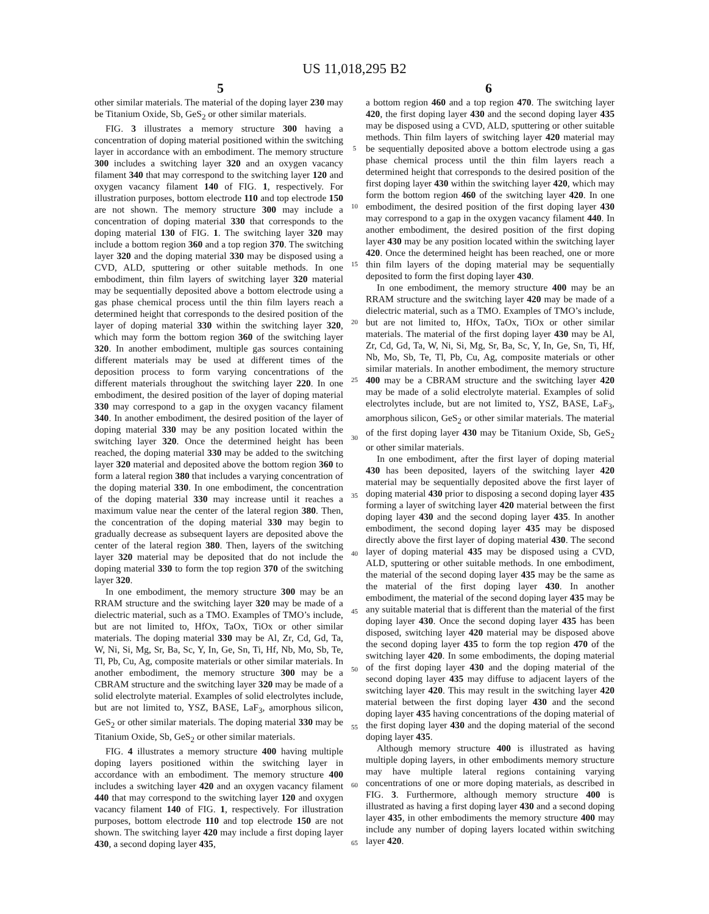US 11,018,295 B2
5 6
other similar materials. The material of the doping layer 230 may be Titanium Oxide, Sb, GeS<sub>2</sub> or other similar materials.
FIG. 3 illustrates a memory structure 300 having a concentration of doping material positioned within the switching layer in accordance with an embodiment. The memory structure 300 includes a switching layer 320 and an oxygen vacancy filament 340 that may correspond to the switching layer 120 and oxygen vacancy filament 140 of FIG. 1, respectively. For illustration purposes, bottom electrode 110 and top electrode 150 are not shown. The memory structure 300 may include a concentration of doping material 330 that corresponds to the doping material 130 of FIG. 1. The switching layer 320 may include a bottom region 360 and a top region 370. The switching layer 320 and the doping material 330 may be disposed using a CVD, ALD, sputtering or other suitable methods. In one embodiment, thin film layers of switching layer 320 material may be sequentially deposited above a bottom electrode using a gas phase chemical process until the thin film layers reach a determined height that corresponds to the desired position of the layer of doping material 330 within the switching layer 320, which may form the bottom region 360 of the switching layer 320. In another embodiment, multiple gas sources containing different materials may be used at different times of the deposition process to form varying concentrations of the different materials throughout the switching layer 220. In one embodiment, the desired position of the layer of doping material 330 may correspond to a gap in the oxygen vacancy filament 340. In another embodiment, the desired position of the layer of doping material 330 may be any position located within the switching layer 320. Once the determined height has been reached, the doping material 330 may be added to the switching layer 320 material and deposited above the bottom region 360 to form a lateral region 380 that includes a varying concentration of the doping material 330. In one embodiment, the concentration of the doping material 330 may increase until it reaches a maximum value near the center of the lateral region 380. Then, the concentration of the doping material 330 may begin to gradually decrease as subsequent layers are deposited above the center of the lateral region 380. Then, layers of the switching layer 320 material may be deposited that do not include the doping material 330 to form the top region 370 of the switching layer 320.
In one embodiment, the memory structure 300 may be an RRAM structure and the switching layer 320 may be made of a dielectric material, such as a TMO. Examples of TMO’s include, but are not limited to, HfOx, TaOx, TiOx or other similar materials. The doping material 330 may be Al, Zr, Cd, Gd, Ta, W, Ni, Si, Mg, Sr, Ba, Sc, Y, In, Ge, Sn, Ti, Hf, Nb, Mo, Sb, Te, Tl, Pb, Cu, Ag, composite materials or other similar materials. In another embodiment, the memory structure 300 may be a CBRAM structure and the switching layer 320 may be made of a solid electrolyte material. Examples of solid electrolytes include, but are not limited to, YSZ, BASE, LaF<sub>3</sub>, amorphous silicon, GeS<sub>2</sub> or other similar materials. The doping material 330 may be Titanium Oxide, Sb, GeS<sub>2</sub> or other similar materials.
FIG. 4 illustrates a memory structure 400 having multiple doping layers positioned within the switching layer in accordance with an embodiment. The memory structure 400 includes a switching layer 420 and an oxygen vacancy filament 440 that may correspond to the switching layer 120 and oxygen vacancy filament 140 of FIG. 1, respectively. For illustration purposes, bottom electrode 110 and top electrode 150 are not shown. The switching layer 420 may include a first doping layer 430, a second doping layer 435,
5
10
15
20
25
30
35
40
45
50
55
60
65
a bottom region 460 and a top region 470. The switching layer 420, the first doping layer 430 and the second doping layer 435 may be disposed using a CVD, ALD, sputtering or other suitable methods. Thin film layers of switching layer 420 material may be sequentially deposited above a bottom electrode using a gas phase chemical process until the thin film layers reach a determined height that corresponds to the desired position of the first doping layer 430 within the switching layer 420, which may form the bottom region 460 of the switching layer 420. In one embodiment, the desired position of the first doping layer 430 may correspond to a gap in the oxygen vacancy filament 440. In another embodiment, the desired position of the first doping layer 430 may be any position located within the switching layer 420. Once the determined height has been reached, one or more thin film layers of the doping material may be sequentially deposited to form the first doping layer 430.
In one embodiment, the memory structure 400 may be an RRAM structure and the switching layer 420 may be made of a dielectric material, such as a TMO. Examples of TMO’s include, but are not limited to, HfOx, TaOx, TiOx or other similar materials. The material of the first doping layer 430 may be Al, Zr, Cd, Gd, Ta, W, Ni, Si, Mg, Sr, Ba, Sc, Y, In, Ge, Sn, Ti, Hf, Nb, Mo, Sb, Te, Tl, Pb, Cu, Ag, composite materials or other similar materials. In another embodiment, the memory structure 400 may be a CBRAM structure and the switching layer 420 may be made of a solid electrolyte material. Examples of solid electrolytes include, but are not limited to, YSZ, BASE, LaF<sub>3</sub>, amorphous silicon, GeS<sub>2</sub> or other similar materials. The material of the first doping layer 430 may be Titanium Oxide, Sb, GeS<sub>2</sub> or other similar materials.
In one embodiment, after the first layer of doping material 430 has been deposited, layers of the switching layer 420 material may be sequentially deposited above the first layer of doping material 430 prior to disposing a second doping layer 435 forming a layer of switching layer 420 material between the first doping layer 430 and the second doping layer 435. In another embodiment, the second doping layer 435 may be disposed directly above the first layer of doping material 430. The second layer of doping material 435 may be disposed using a CVD, ALD, sputtering or other suitable methods. In one embodiment, the material of the second doping layer 435 may be the same as the material of the first doping layer 430. In another embodiment, the material of the second doping layer 435 may be any suitable material that is different than the material of the first doping layer 430. Once the second doping layer 435 has been disposed, switching layer 420 material may be disposed above the second doping layer 435 to form the top region 470 of the switching layer 420. In some embodiments, the doping material of the first doping layer 430 and the doping material of the second doping layer 435 may diffuse to adjacent layers of the switching layer 420. This may result in the switching layer 420 material between the first doping layer 430 and the second doping layer 435 having concentrations of the doping material of the first doping layer 430 and the doping material of the second doping layer 435.
Although memory structure 400 is illustrated as having multiple doping layers, in other embodiments memory structure may have multiple lateral regions containing varying concentrations of one or more doping materials, as described in FIG. 3. Furthermore, although memory structure 400 is illustrated as having a first doping layer 430 and a second doping layer 435, in other embodiments the memory structure 400 may include any number of doping layers located within switching layer 420.